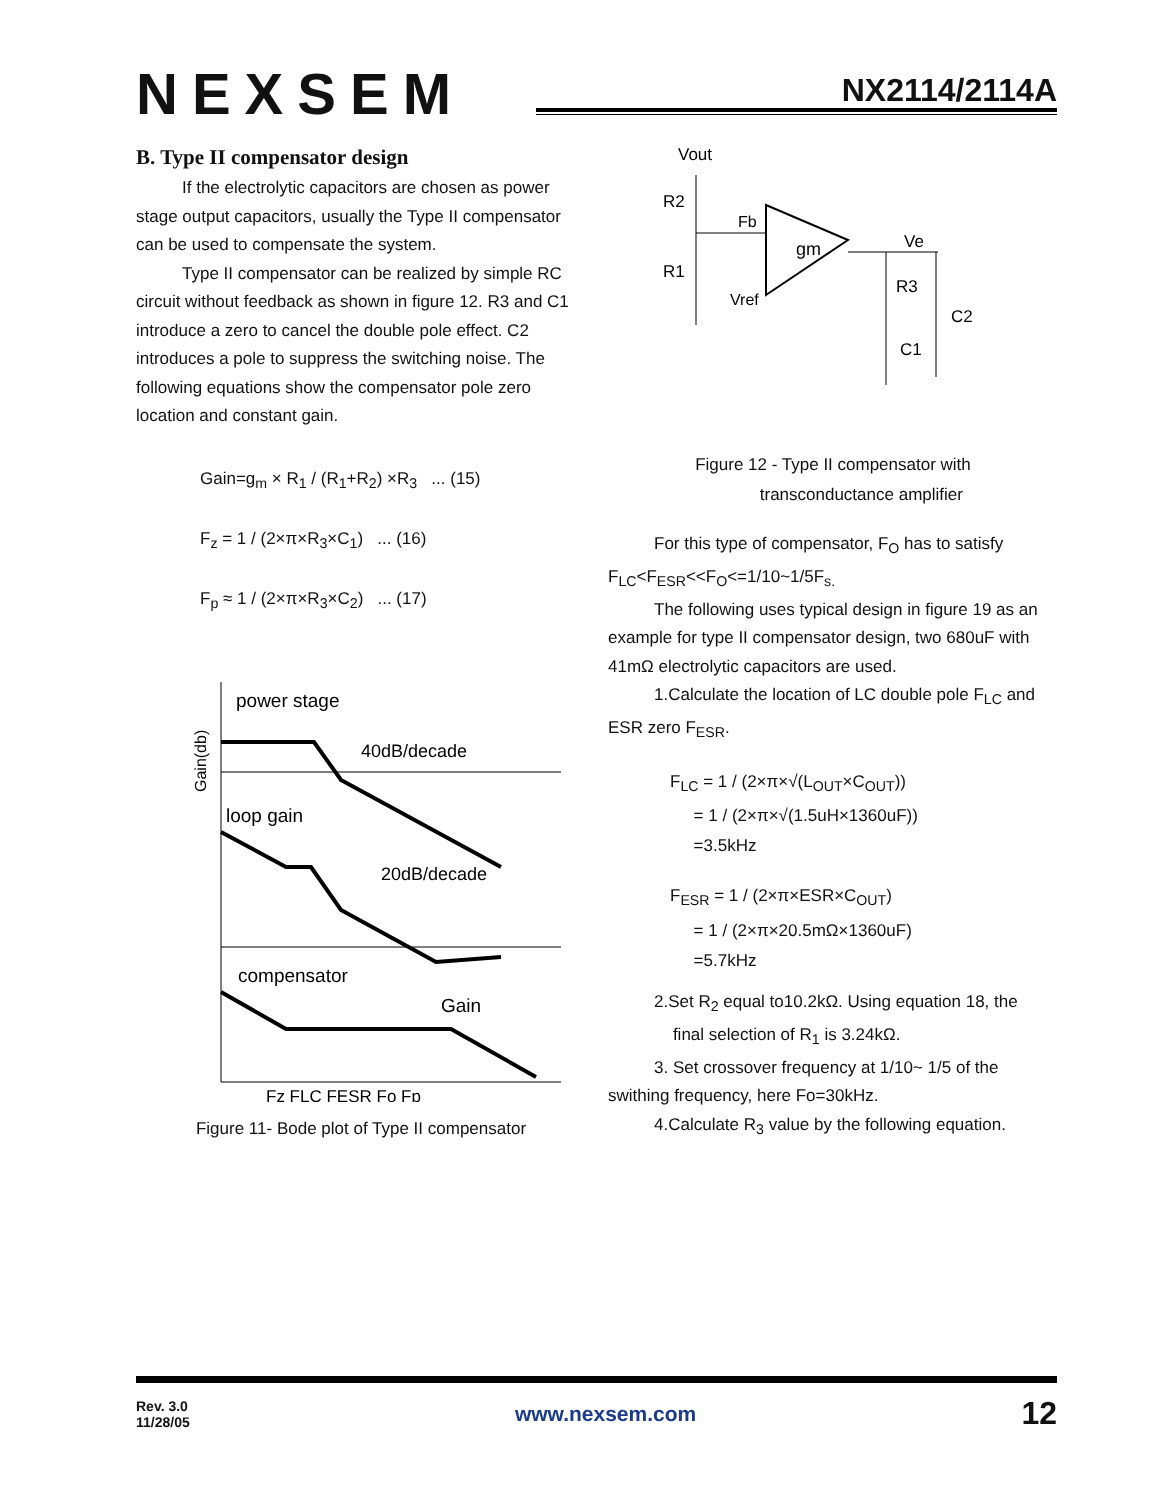NEXSEM
NX2114/2114A
B. Type II compensator design
If the electrolytic capacitors are chosen as power stage output capacitors, usually the Type II compensator can be used to compensate the system.
Type II compensator can be realized by simple RC circuit without feedback as shown in figure 12. R3 and C1 introduce a zero to cancel the double pole effect. C2 introduces a pole to suppress the switching noise. The following equations show the compensator pole zero location and constant gain.
Gain=g<sub>m</sub> × R<sub>1</sub> / (R<sub>1</sub>+R<sub>2</sub>) ×R<sub>3</sub> ... (15)
F<sub>z</sub> = 1 / (2×π×R<sub>3</sub>×C<sub>1</sub>) ... (16)
F<sub>p</sub> ≈ 1 / (2×π×R<sub>3</sub>×C<sub>2</sub>) ... (17)
power stage
40dB/decade
loop gain
20dB/decade
compensator
Gain
Fz FLC FESR Fo Fp
Gain(db)
Figure 11- Bode plot of Type II compensator
Vout
R2
R1
Fb
Vref
gm
Ve
R3
C1
C2
Figure 12 - Type II compensator with
transconductance amplifier
For this type of compensator, F<sub>O</sub> has to satisfy F<sub>LC</sub><F<sub>ESR</sub><<F<sub>O</sub><=1/10~1/5F<sub>s.</sub>
The following uses typical design in figure 19 as an example for type II compensator design, two 680uF with 41mΩ electrolytic capacitors are used.
1.Calculate the location of LC double pole F<sub>LC</sub> and ESR zero F<sub>ESR</sub>.
F<sub>LC</sub> = 1 / (2×π×√(L<sub>OUT</sub>×C<sub>OUT</sub>))
= 1 / (2×π×√(1.5uH×1360uF))
=3.5kHz
F<sub>ESR</sub> = 1 / (2×π×ESR×C<sub>OUT</sub>)
= 1 / (2×π×20.5mΩ×1360uF)
=5.7kHz
2.Set R<sub>2</sub> equal to10.2kΩ. Using equation 18, the
final selection of R<sub>1</sub> is 3.24kΩ.
3. Set crossover frequency at 1/10~ 1/5 of the swithing frequency, here Fo=30kHz.
4.Calculate R<sub>3</sub> value by the following equation.
Rev. 3.0
11/28/05
www.nexsem.com
12